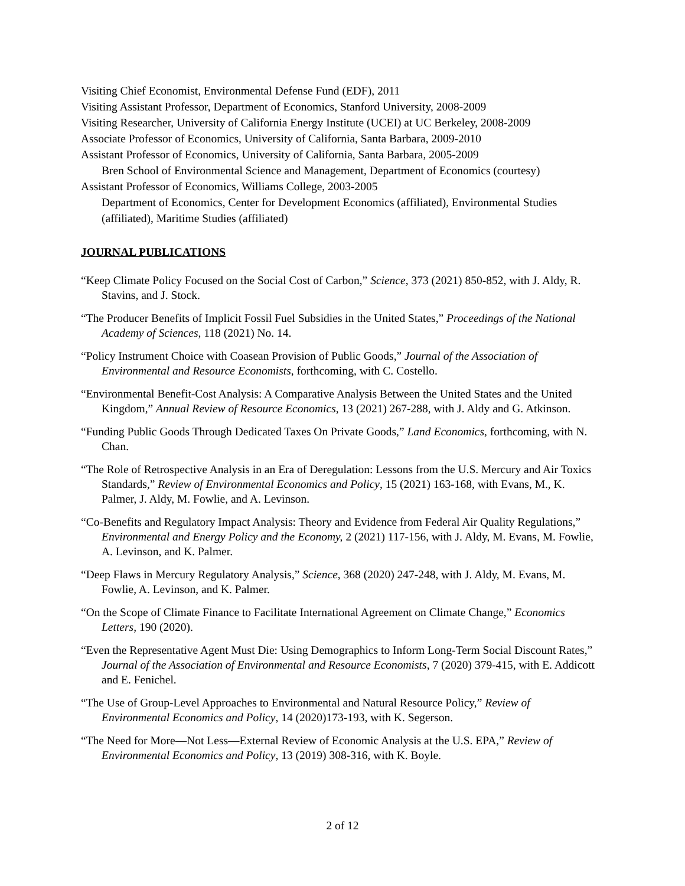Visiting Chief Economist, Environmental Defense Fund (EDF), 2011
Visiting Assistant Professor, Department of Economics, Stanford University, 2008-2009
Visiting Researcher, University of California Energy Institute (UCEI) at UC Berkeley, 2008-2009
Associate Professor of Economics, University of California, Santa Barbara, 2009-2010
Assistant Professor of Economics, University of California, Santa Barbara, 2005-2009
Bren School of Environmental Science and Management, Department of Economics (courtesy)
Assistant Professor of Economics, Williams College, 2003-2005
Department of Economics, Center for Development Economics (affiliated), Environmental Studies (affiliated), Maritime Studies (affiliated)
JOURNAL PUBLICATIONS
“Keep Climate Policy Focused on the Social Cost of Carbon,” Science, 373 (2021) 850-852, with J. Aldy, R. Stavins, and J. Stock.
“The Producer Benefits of Implicit Fossil Fuel Subsidies in the United States,” Proceedings of the National Academy of Sciences, 118 (2021) No. 14.
“Policy Instrument Choice with Coasean Provision of Public Goods,” Journal of the Association of Environmental and Resource Economists, forthcoming, with C. Costello.
“Environmental Benefit-Cost Analysis: A Comparative Analysis Between the United States and the United Kingdom,” Annual Review of Resource Economics, 13 (2021) 267-288, with J. Aldy and G. Atkinson.
“Funding Public Goods Through Dedicated Taxes On Private Goods,” Land Economics, forthcoming, with N. Chan.
“The Role of Retrospective Analysis in an Era of Deregulation: Lessons from the U.S. Mercury and Air Toxics Standards,” Review of Environmental Economics and Policy, 15 (2021) 163-168, with Evans, M., K. Palmer, J. Aldy, M. Fowlie, and A. Levinson.
“Co-Benefits and Regulatory Impact Analysis: Theory and Evidence from Federal Air Quality Regulations,” Environmental and Energy Policy and the Economy, 2 (2021) 117-156, with J. Aldy, M. Evans, M. Fowlie, A. Levinson, and K. Palmer.
“Deep Flaws in Mercury Regulatory Analysis,” Science, 368 (2020) 247-248, with J. Aldy, M. Evans, M. Fowlie, A. Levinson, and K. Palmer.
“On the Scope of Climate Finance to Facilitate International Agreement on Climate Change,” Economics Letters, 190 (2020).
“Even the Representative Agent Must Die: Using Demographics to Inform Long-Term Social Discount Rates,” Journal of the Association of Environmental and Resource Economists, 7 (2020) 379-415, with E. Addicott and E. Fenichel.
“The Use of Group-Level Approaches to Environmental and Natural Resource Policy,” Review of Environmental Economics and Policy, 14 (2020)173-193, with K. Segerson.
“The Need for More—Not Less—External Review of Economic Analysis at the U.S. EPA,” Review of Environmental Economics and Policy, 13 (2019) 308-316, with K. Boyle.
2 of 12